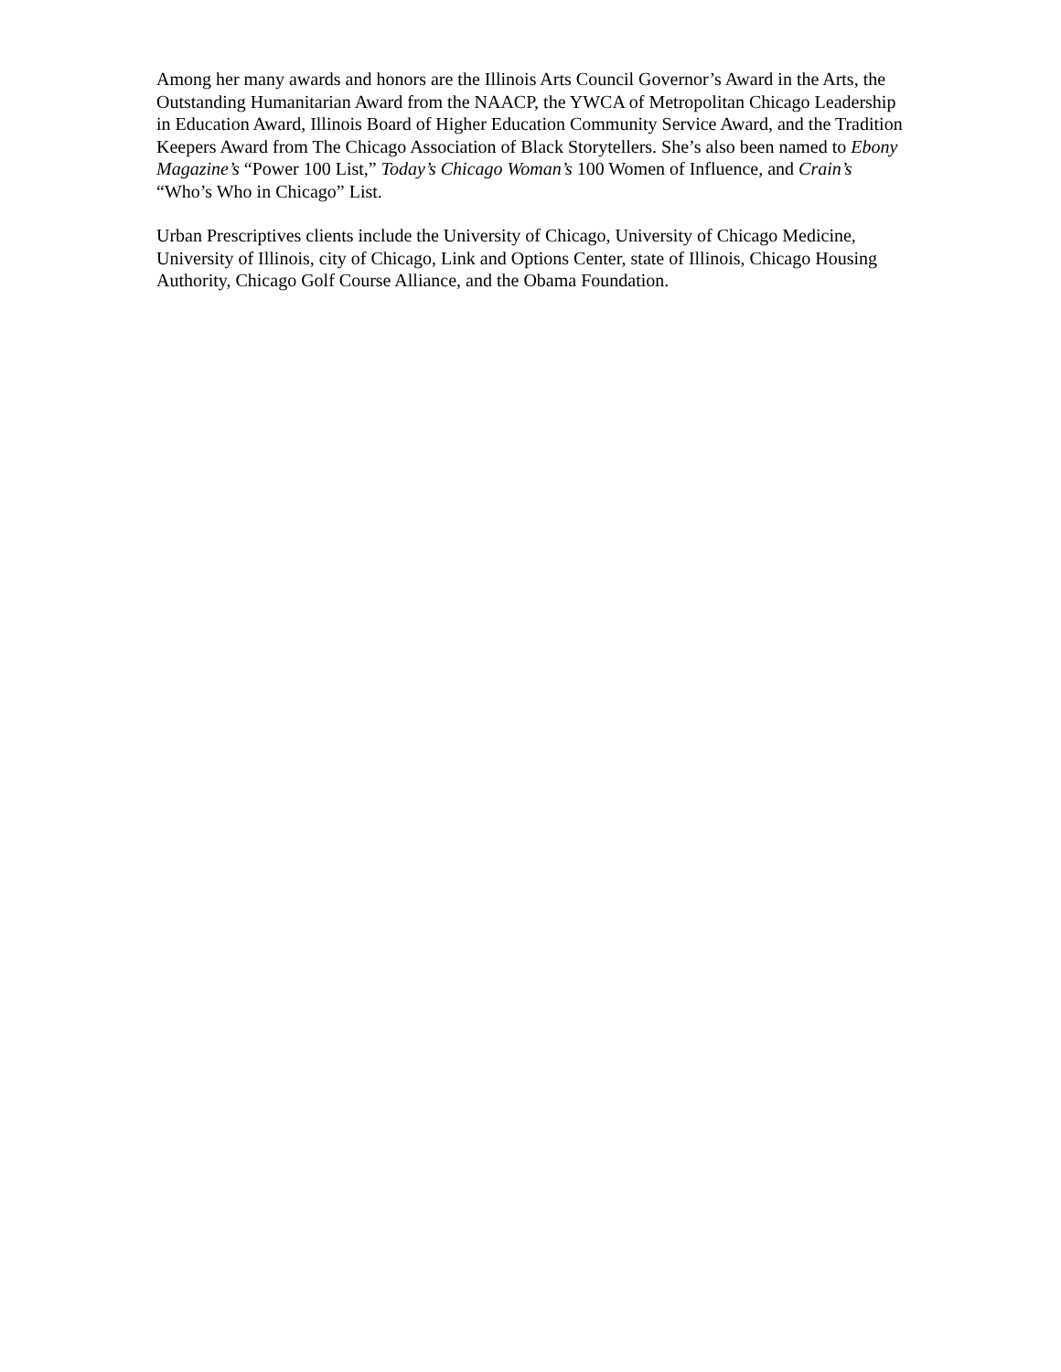Among her many awards and honors are the Illinois Arts Council Governor’s Award in the Arts, the Outstanding Humanitarian Award from the NAACP, the YWCA of Metropolitan Chicago Leadership in Education Award, Illinois Board of Higher Education Community Service Award, and the Tradition Keepers Award from The Chicago Association of Black Storytellers. She’s also been named to Ebony Magazine’s “Power 100 List,” Today’s Chicago Woman’s 100 Women of Influence, and Crain’s “Who’s Who in Chicago” List.
Urban Prescriptives clients include the University of Chicago, University of Chicago Medicine, University of Illinois, city of Chicago, Link and Options Center, state of Illinois, Chicago Housing Authority, Chicago Golf Course Alliance, and the Obama Foundation.